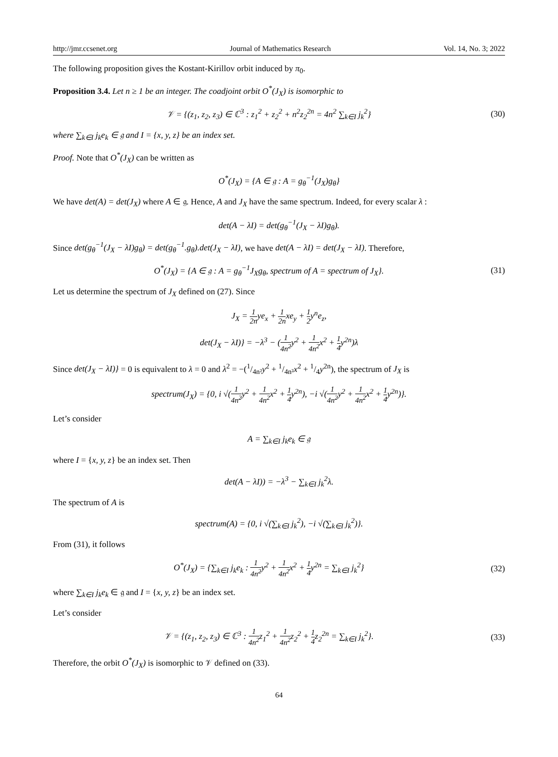http://jmr.ccsenet.org Journal of Mathematics Research Vol. 14, No. 3; 2022
The following proposition gives the Kostant-Kirillov orbit induced by π<sub>0</sub>.
Proposition 3.4. Let n ≥ 1 be an integer. The coadjoint orbit O<sup>*</sup>(J<sub>X</sub>) is isomorphic to
𝒱 = {(z<sub>1</sub>, z<sub>2</sub>, z<sub>3</sub>) ∈ ℂ<sup>3</sup> : z<sub>1</sub><sup>2</sup> + z<sub>2</sub><sup>2</sup> + n<sup>2</sup>z<sub>2</sub><sup>2n</sup> = 4n<sup>2</sup> ∑<sub>k∈I</sub> j<sub>k</sub><sup>2</sup>}
(30)
where ∑<sub>k∈I</sub> j<sub>k</sub>e<sub>k</sub> ∈ 𝔤 and I = {x, y, z} be an index set.
Proof. Note that O<sup>*</sup>(J<sub>X</sub>) can be written as
O<sup>*</sup>(J<sub>X</sub>) = {A ∈ 𝔤 : A = g<sub>θ</sub><sup>−1</sup>(J<sub>X</sub>)g<sub>θ</sub>}
We have det(A) = det(J<sub>X</sub>) where A ∈ 𝔤. Hence, A and J<sub>X</sub> have the same spectrum. Indeed, for every scalar λ :
det(A − λI) = det(g<sub>θ</sub><sup>−1</sup>(J<sub>X</sub> − λI)g<sub>θ</sub>).
Since det(g<sub>θ</sub><sup>−1</sup>(J<sub>X</sub> − λI)g<sub>θ</sub>) = det(g<sub>θ</sub><sup>−1</sup>.g<sub>θ</sub>).det(J<sub>X</sub> − λI), we have det(A − λI) = det(J<sub>X</sub> − λI). Therefore,
O<sup>*</sup>(J<sub>X</sub>) = {A ∈ 𝔤 : A = g<sub>θ</sub><sup>−1</sup>J<sub>X</sub>g<sub>θ</sub>, spectrum of A = spectrum of J<sub>X</sub>}.
(31)
Let us determine the spectrum of J<sub>X</sub> defined on (27). Since
J<sub>X</sub> = 1 2nye<sub>x</sub> + 1 2nxe<sub>y</sub> + 1 2y<sup>n</sup>e<sub>z</sub>,
det(J<sub>X</sub> − λI)} = −λ<sup>3</sup> − (1 4n<sup>2</sup>y<sup>2</sup> + 1 4n<sup>2</sup>x<sup>2</sup> + 1 4y<sup>2n</sup>)λ
Since det(J<sub>X</sub> − λI)} = 0 is equivalent to λ = 0 and λ<sup>2</sup> = −(1/4n²y<sup>2</sup> + 1/4n²x<sup>2</sup> + 1/4y<sup>2n</sup>), the spectrum of J<sub>X</sub> is
spectrum(J<sub>X</sub>) = {0, i √(1 4n<sup>2</sup>y<sup>2</sup> + 1 4n<sup>2</sup>x<sup>2</sup> + 1 4y<sup>2n</sup>), −i √(1 4n<sup>2</sup>y<sup>2</sup> + 1 4n<sup>2</sup>x<sup>2</sup> + 1 4y<sup>2n</sup>)}.
Let’s consider
A = ∑<sub>k∈I</sub> j<sub>k</sub>e<sub>k</sub> ∈ 𝔤
where I = {x, y, z} be an index set. Then
det(A − λI)) = −λ<sup>3</sup> − ∑<sub>k∈I</sub> j<sub>k</sub><sup>2</sup>λ.
The spectrum of A is
spectrum(A) = {0, i √(∑<sub>k∈I</sub> j<sub>k</sub><sup>2</sup>), −i √(∑<sub>k∈I</sub> j<sub>k</sub><sup>2</sup>)}.
From (31), it follows
O<sup>*</sup>(J<sub>X</sub>) = {∑<sub>k∈I</sub> j<sub>k</sub>e<sub>k</sub> : 1 4n<sup>2</sup>y<sup>2</sup> + 1 4n<sup>2</sup>x<sup>2</sup> + 1 4y<sup>2n</sup> = ∑<sub>k∈I</sub> j<sub>k</sub><sup>2</sup>}
(32)
where ∑<sub>k∈I</sub> j<sub>k</sub>e<sub>k</sub> ∈ 𝔤 and I = {x, y, z} be an index set.
Let’s consider
𝒱 = {(z<sub>1</sub>, z<sub>2</sub>, z<sub>3</sub>) ∈ ℂ<sup>3</sup> : 1 4n<sup>2</sup>z<sub>1</sub><sup>2</sup> + 1 4n<sup>2</sup>z<sub>2</sub><sup>2</sup> + 1 4z<sub>2</sub><sup>2n</sup> = ∑<sub>k∈I</sub> j<sub>k</sub><sup>2</sup>}.
(33)
Therefore, the orbit O<sup>*</sup>(J<sub>X</sub>) is isomorphic to 𝒱 defined on (33).
64